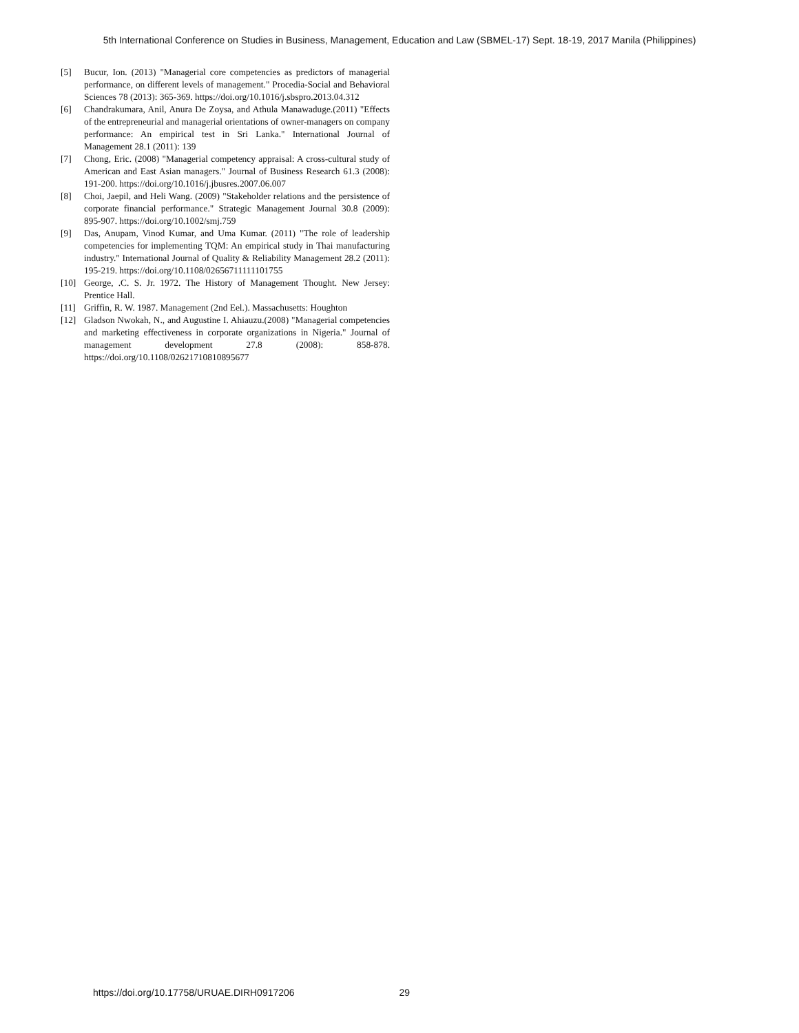5th International Conference on Studies in Business, Management, Education and Law (SBMEL-17) Sept. 18-19, 2017 Manila (Philippines)
[5] Bucur, Ion. (2013) "Managerial core competencies as predictors of managerial performance, on different levels of management." Procedia-Social and Behavioral Sciences 78 (2013): 365-369. https://doi.org/10.1016/j.sbspro.2013.04.312
[6] Chandrakumara, Anil, Anura De Zoysa, and Athula Manawaduge.(2011) "Effects of the entrepreneurial and managerial orientations of owner-managers on company performance: An empirical test in Sri Lanka." International Journal of Management 28.1 (2011): 139
[7] Chong, Eric. (2008) "Managerial competency appraisal: A cross-cultural study of American and East Asian managers." Journal of Business Research 61.3 (2008): 191-200. https://doi.org/10.1016/j.jbusres.2007.06.007
[8] Choi, Jaepil, and Heli Wang. (2009) "Stakeholder relations and the persistence of corporate financial performance." Strategic Management Journal 30.8 (2009): 895-907. https://doi.org/10.1002/smj.759
[9] Das, Anupam, Vinod Kumar, and Uma Kumar. (2011) "The role of leadership competencies for implementing TQM: An empirical study in Thai manufacturing industry." International Journal of Quality & Reliability Management 28.2 (2011): 195-219. https://doi.org/10.1108/02656711111101755
[10] George, .C. S. Jr. 1972. The History of Management Thought. New Jersey: Prentice Hall.
[11] Griffin, R. W. 1987. Management (2nd Eel.). Massachusetts: Houghton
[12] Gladson Nwokah, N., and Augustine I. Ahiauzu.(2008) "Managerial competencies and marketing effectiveness in corporate organizations in Nigeria." Journal of management development 27.8 (2008): 858-878. https://doi.org/10.1108/02621710810895677
https://doi.org/10.17758/URUAE.DIRH0917206 29